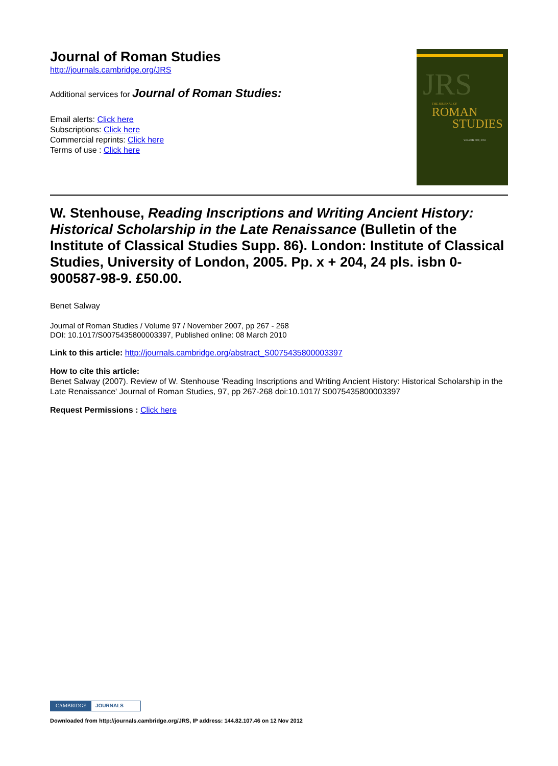Journal of Roman Studies
http://journals.cambridge.org/JRS
Additional services for Journal of Roman Studies:
Email alerts: Click here
Subscriptions: Click here
Commercial reprints: Click here
Terms of use : Click here
JRS
THE JOURNAL OF
ROMAN
STUDIES
VOLUME 102 | 2012
W. Stenhouse, Reading Inscriptions and Writing Ancient History: Historical Scholarship in the Late Renaissance (Bulletin of the Institute of Classical Studies Supp. 86). London: Institute of Classical Studies, University of London, 2005. Pp. x + 204, 24 pls. isbn 0-900587-98-9. £50.00.
Benet Salway
Journal of Roman Studies / Volume 97 / November 2007, pp 267 - 268
DOI: 10.1017/S0075435800003397, Published online: 08 March 2010
Link to this article: http://journals.cambridge.org/abstract_S0075435800003397
How to cite this article:
Benet Salway (2007). Review of W. Stenhouse 'Reading Inscriptions and Writing Ancient History: Historical Scholarship in the Late Renaissance' Journal of Roman Studies, 97, pp 267-268 doi:10.1017/ S0075435800003397
Request Permissions : Click here
CAMBRIDGE JOURNALS
Downloaded from http://journals.cambridge.org/JRS, IP address: 144.82.107.46 on 12 Nov 2012